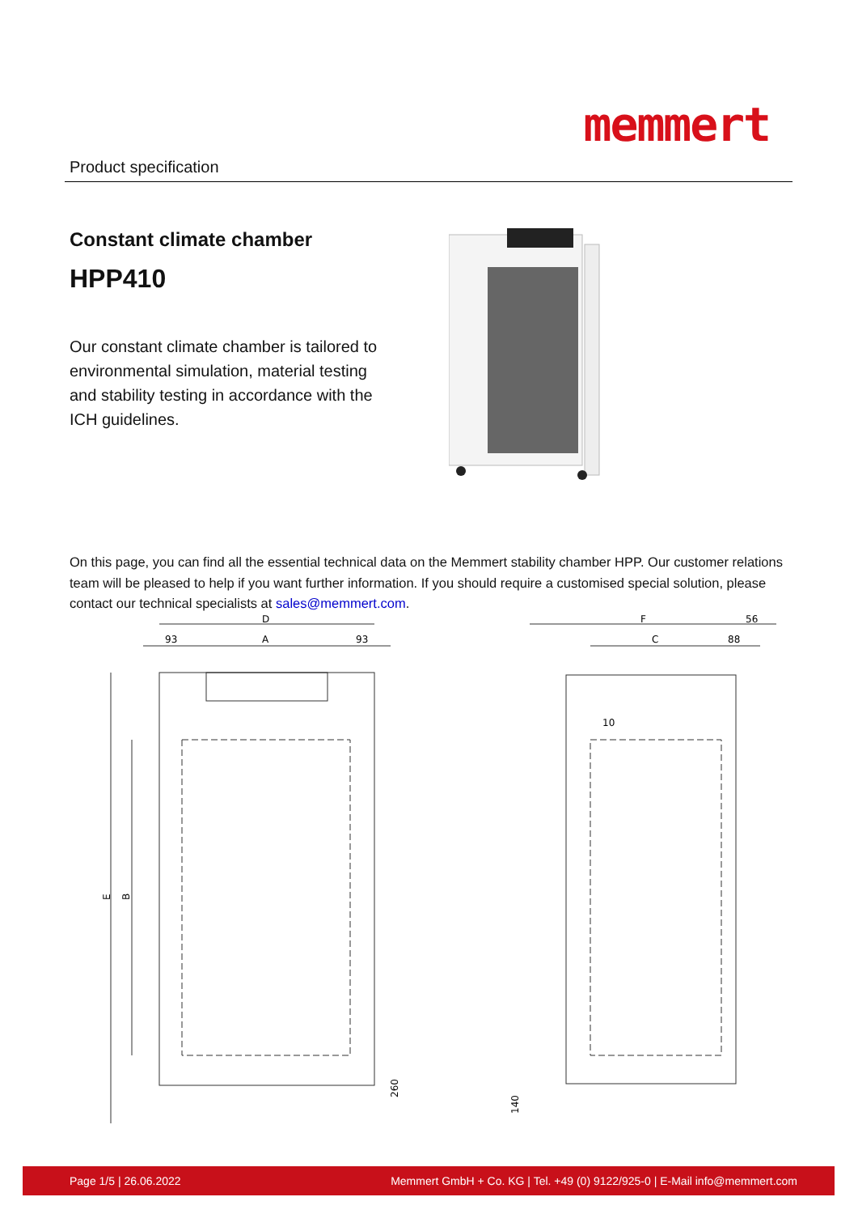Product specification
memmert
Constant climate chamber
HPP410
Our constant climate chamber is tailored to environmental simulation, material testing and stability testing in accordance with the ICH guidelines.
On this page, you can find all the essential technical data on the Memmert stability chamber HPP. Our customer relations team will be pleased to help if you want further information. If you should require a customised special solution, please contact our technical specialists at sales@memmert.com.
D
93
A
93
E
B
260
F
56
C
88
10
140
Page 1/5 | 26.06.2022 Memmert GmbH + Co. KG | Tel. +49 (0) 9122/925-0 | E-Mail info@memmert.com